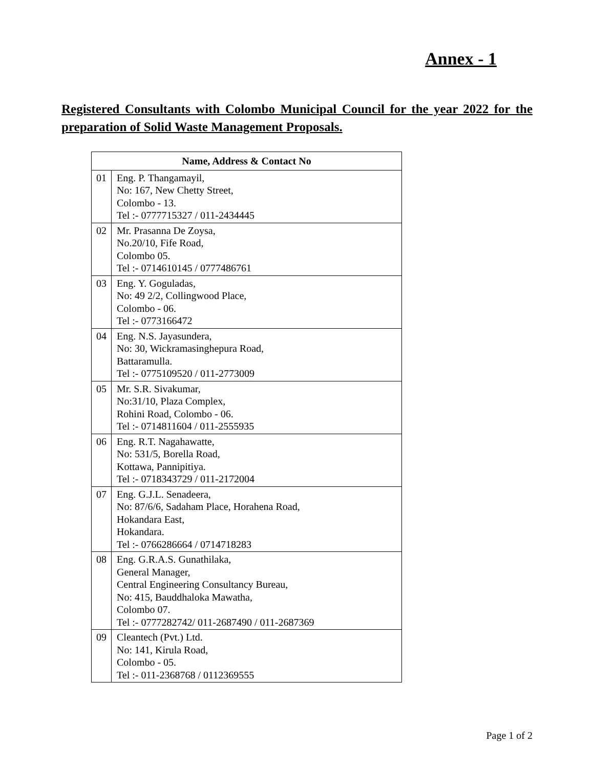Annex - 1
Registered Consultants with Colombo Municipal Council for the year 2022 for the preparation of Solid Waste Management Proposals.
| Name, Address & Contact No | |
| --- | --- |
| 01 | Eng. P. Thangamayil, No: 167, New Chetty Street, Colombo - 13. Tel :- 0777715327 / 011-2434445 |
| 02 | Mr. Prasanna De Zoysa, No.20/10, Fife Road, Colombo 05. Tel :- 0714610145 / 0777486761 |
| 03 | Eng. Y. Goguladas, No: 49 2/2, Collingwood Place, Colombo - 06. Tel :- 0773166472 |
| 04 | Eng. N.S. Jayasundera, No: 30, Wickramasinghepura Road, Battaramulla. Tel :- 0775109520 / 011-2773009 |
| 05 | Mr. S.R. Sivakumar, No:31/10, Plaza Complex, Rohini Road, Colombo - 06. Tel :- 0714811604 / 011-2555935 |
| 06 | Eng. R.T. Nagahawatte, No: 531/5, Borella Road, Kottawa, Pannipitiya. Tel :- 0718343729 / 011-2172004 |
| 07 | Eng. G.J.L. Senadeera, No: 87/6/6, Sadaham Place, Horahena Road, Hokandara East, Hokandara. Tel :- 0766286664 / 0714718283 |
| 08 | Eng. G.R.A.S. Gunathilaka, General Manager, Central Engineering Consultancy Bureau, No: 415, Bauddhaloka Mawatha, Colombo 07. Tel :- 0777282742/ 011-2687490 / 011-2687369 |
| 09 | Cleantech (Pvt.) Ltd. No: 141, Kirula Road, Colombo - 05. Tel :- 011-2368768 / 0112369555 |
Page 1 of 2